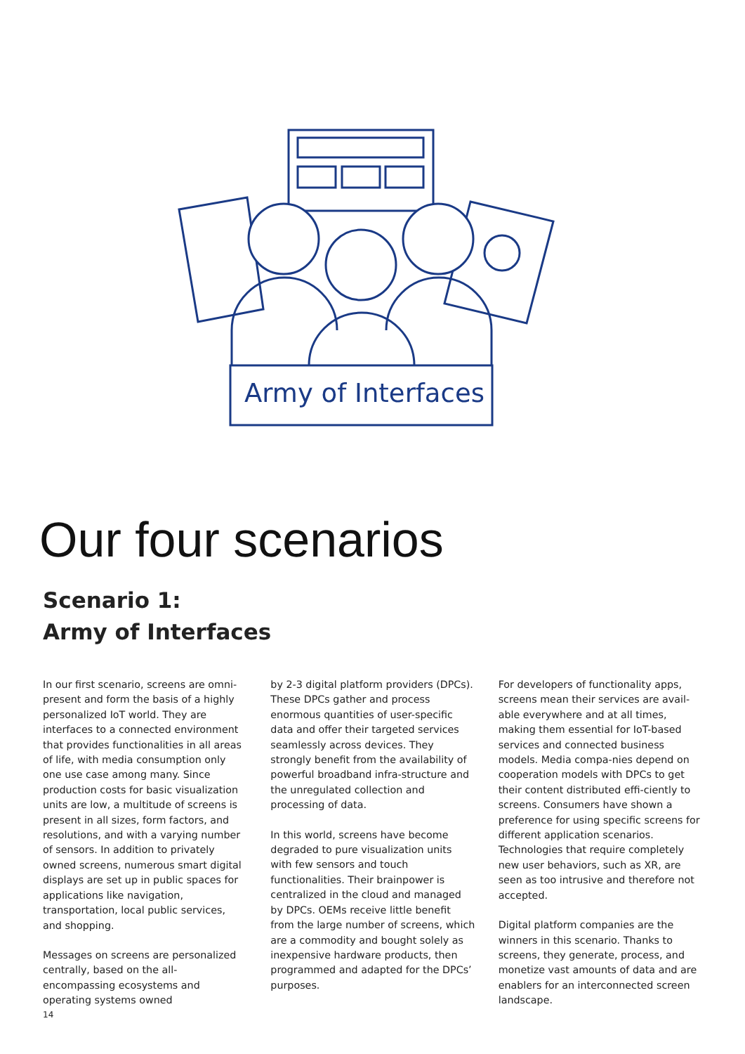Army of Interfaces
Our four scenarios
Scenario 1:
Army of Interfaces
In our first scenario, screens are omni-present and form the basis of a highly personalized IoT world. They are interfaces to a connected environment that provides functionalities in all areas of life, with media consumption only one use case among many. Since production costs for basic visualization units are low, a multitude of screens is present in all sizes, form factors, and resolutions, and with a varying number of sensors. In addition to privately owned screens, numerous smart digital displays are set up in public spaces for applications like navigation, transportation, local public services, and shopping.
Messages on screens are personalized centrally, based on the all-encompassing ecosystems and operating systems owned
by 2-3 digital platform providers (DPCs). These DPCs gather and process enormous quantities of user-specific data and offer their targeted services seamlessly across devices. They strongly benefit from the availability of powerful broadband infra-structure and the unregulated collection and processing of data.
In this world, screens have become degraded to pure visualization units with few sensors and touch functionalities. Their brainpower is centralized in the cloud and managed by DPCs. OEMs receive little benefit from the large number of screens, which are a commodity and bought solely as inexpensive hardware products, then programmed and adapted for the DPCs’ purposes.
For developers of functionality apps, screens mean their services are avail-able everywhere and at all times, making them essential for IoT-based services and connected business models. Media compa-nies depend on cooperation models with DPCs to get their content distributed effi-ciently to screens. Consumers have shown a preference for using specific screens for different application scenarios. Technologies that require completely new user behaviors, such as XR, are seen as too intrusive and therefore not accepted.
Digital platform companies are the winners in this scenario. Thanks to screens, they generate, process, and monetize vast amounts of data and are enablers for an interconnected screen landscape.
14